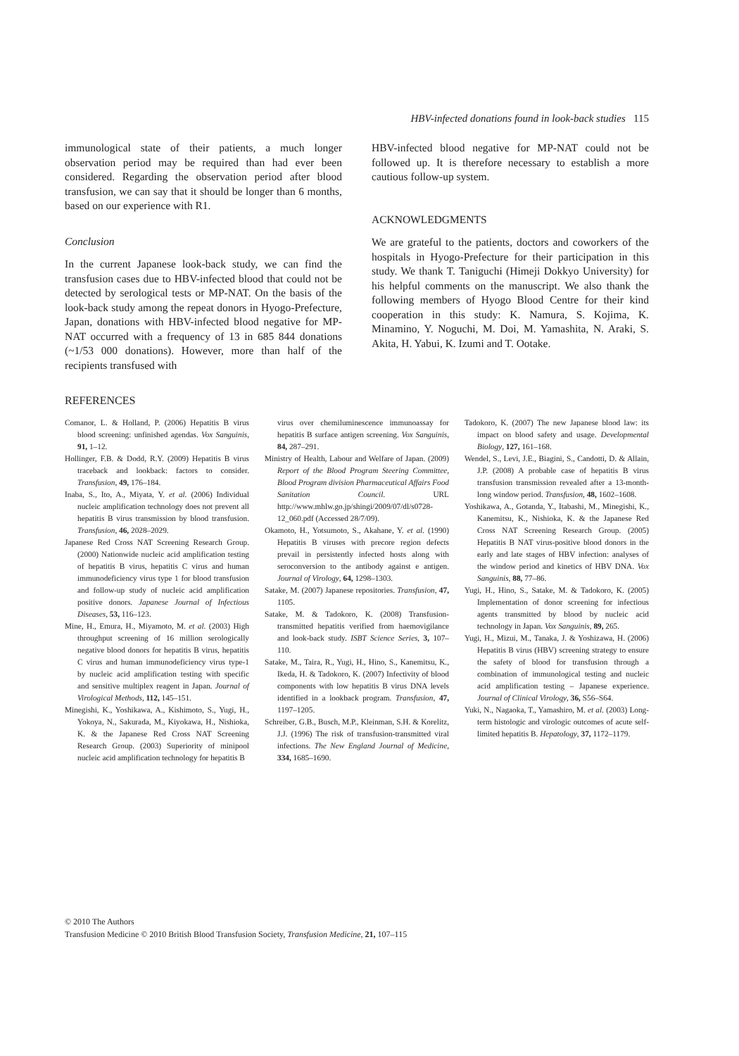HBV-infected donations found in look-back studies 115
immunological state of their patients, a much longer observation period may be required than had ever been considered. Regarding the observation period after blood transfusion, we can say that it should be longer than 6 months, based on our experience with R1.
Conclusion
In the current Japanese look-back study, we can find the transfusion cases due to HBV-infected blood that could not be detected by serological tests or MP-NAT. On the basis of the look-back study among the repeat donors in Hyogo-Prefecture, Japan, donations with HBV-infected blood negative for MP-NAT occurred with a frequency of 13 in 685 844 donations (~1/53 000 donations). However, more than half of the recipients transfused with
HBV-infected blood negative for MP-NAT could not be followed up. It is therefore necessary to establish a more cautious follow-up system.
ACKNOWLEDGMENTS
We are grateful to the patients, doctors and coworkers of the hospitals in Hyogo-Prefecture for their participation in this study. We thank T. Taniguchi (Himeji Dokkyo University) for his helpful comments on the manuscript. We also thank the following members of Hyogo Blood Centre for their kind cooperation in this study: K. Namura, S. Kojima, K. Minamino, Y. Noguchi, M. Doi, M. Yamashita, N. Araki, S. Akita, H. Yabui, K. Izumi and T. Ootake.
REFERENCES
Comanor, L. & Holland, P. (2006) Hepatitis B virus blood screening: unfinished agendas. Vox Sanguinis, 91, 1–12.
Hollinger, F.B. & Dodd, R.Y. (2009) Hepatitis B virus traceback and lookback: factors to consider. Transfusion, 49, 176–184.
Inaba, S., Ito, A., Miyata, Y. et al. (2006) Individual nucleic amplification technology does not prevent all hepatitis B virus transmission by blood transfusion. Transfusion, 46, 2028–2029.
Japanese Red Cross NAT Screening Research Group. (2000) Nationwide nucleic acid amplification testing of hepatitis B virus, hepatitis C virus and human immunodeficiency virus type 1 for blood transfusion and follow-up study of nucleic acid amplification positive donors. Japanese Journal of Infectious Diseases, 53, 116–123.
Mine, H., Emura, H., Miyamoto, M. et al. (2003) High throughput screening of 16 million serologically negative blood donors for hepatitis B virus, hepatitis C virus and human immunodeficiency virus type-1 by nucleic acid amplification testing with specific and sensitive multiplex reagent in Japan. Journal of Virological Methods, 112, 145–151.
Minegishi, K., Yoshikawa, A., Kishimoto, S., Yugi, H., Yokoya, N., Sakurada, M., Kiyokawa, H., Nishioka, K. & the Japanese Red Cross NAT Screening Research Group. (2003) Superiority of minipool nucleic acid amplification technology for hepatitis B
virus over chemiluminescence immunoassay for hepatitis B surface antigen screening. Vox Sanguinis, 84, 287–291.
Ministry of Health, Labour and Welfare of Japan. (2009) Report of the Blood Program Steering Committee, Blood Program division Pharmaceutical Affairs Food Sanitation Council. URL http://www.mhlw.go.jp/shingi/2009/07/dl/s0728-12_060.pdf (Accessed 28/7/09).
Okamoto, H., Yotsumoto, S., Akahane, Y. et al. (1990) Hepatitis B viruses with precore region defects prevail in persistently infected hosts along with seroconversion to the antibody against e antigen. Journal of Virology, 64, 1298–1303.
Satake, M. (2007) Japanese repositories. Transfusion, 47, 1105.
Satake, M. & Tadokoro, K. (2008) Transfusion-transmitted hepatitis verified from haemovigilance and look-back study. ISBT Science Series, 3, 107–110.
Satake, M., Taira, R., Yugi, H., Hino, S., Kanemitsu, K., Ikeda, H. & Tadokoro, K. (2007) Infectivity of blood components with low hepatitis B virus DNA levels identified in a lookback program. Transfusion, 47, 1197–1205.
Schreiber, G.B., Busch, M.P., Kleinman, S.H. & Korelitz, J.J. (1996) The risk of transfusion-transmitted viral infections. The New England Journal of Medicine, 334, 1685–1690.
Tadokoro, K. (2007) The new Japanese blood law: its impact on blood safety and usage. Developmental Biology, 127, 161–168.
Wendel, S., Levi, J.E., Biagini, S., Candotti, D. & Allain, J.P. (2008) A probable case of hepatitis B virus transfusion transmission revealed after a 13-month-long window period. Transfusion, 48, 1602–1608.
Yoshikawa, A., Gotanda, Y., Itabashi, M., Minegishi, K., Kanemitsu, K., Nishioka, K. & the Japanese Red Cross NAT Screening Research Group. (2005) Hepatitis B NAT virus-positive blood donors in the early and late stages of HBV infection: analyses of the window period and kinetics of HBV DNA. Vox Sanguinis, 88, 77–86.
Yugi, H., Hino, S., Satake, M. & Tadokoro, K. (2005) Implementation of donor screening for infectious agents transmitted by blood by nucleic acid technology in Japan. Vox Sanguinis, 89, 265.
Yugi, H., Mizui, M., Tanaka, J. & Yoshizawa, H. (2006) Hepatitis B virus (HBV) screening strategy to ensure the safety of blood for transfusion through a combination of immunological testing and nucleic acid amplification testing – Japanese experience. Journal of Clinical Virology, 36, S56–S64.
Yuki, N., Nagaoka, T., Yamashiro, M. et al. (2003) Long-term histologic and virologic outcomes of acute self-limited hepatitis B. Hepatology, 37, 1172–1179.
© 2010 The Authors
Transfusion Medicine © 2010 British Blood Transfusion Society, Transfusion Medicine, 21, 107–115